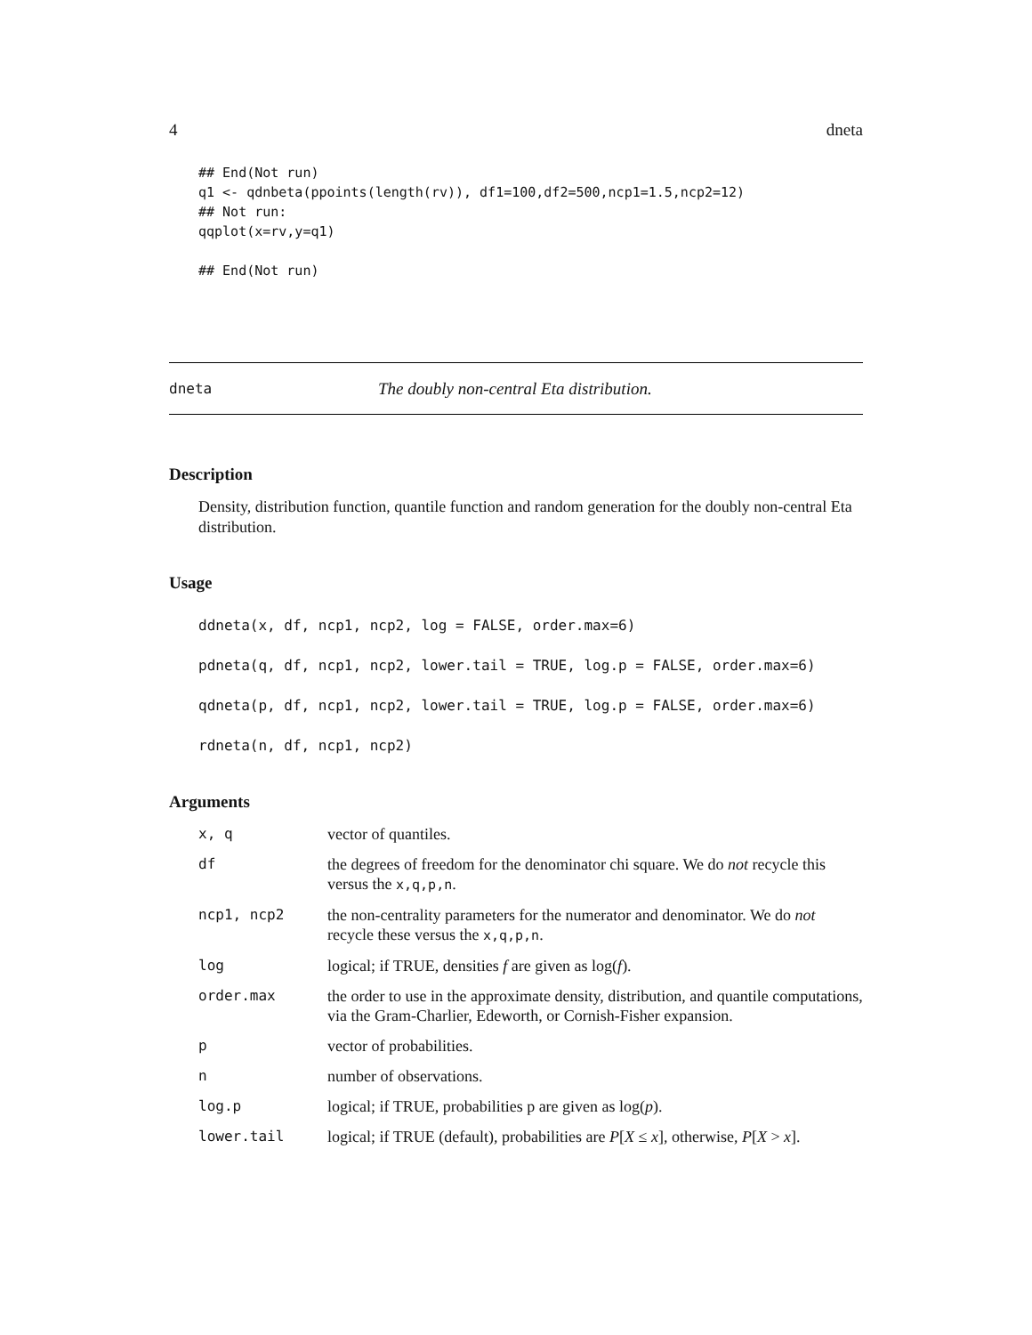4 dneta
## End(Not run)
q1 <- qdnbeta(ppoints(length(rv)), df1=100,df2=500,ncp1=1.5,ncp2=12)
## Not run:
qqplot(x=rv,y=q1)

## End(Not run)
dneta The doubly non-central Eta distribution.
Description
Density, distribution function, quantile function and random generation for the doubly non-central Eta distribution.
Usage
ddneta(x, df, ncp1, ncp2, log = FALSE, order.max=6)
pdneta(q, df, ncp1, ncp2, lower.tail = TRUE, log.p = FALSE, order.max=6)
qdneta(p, df, ncp1, ncp2, lower.tail = TRUE, log.p = FALSE, order.max=6)
rdneta(n, df, ncp1, ncp2)
Arguments
| x, q | vector of quantiles. |
| df | the degrees of freedom for the denominator chi square. We do not recycle this versus the x,q,p,n . |
| ncp1, ncp2 | the non-centrality parameters for the numerator and denominator. We do not recycle these versus the x,q,p,n . |
| log | logical; if TRUE, densities f are given as log( f ). |
| order.max | the order to use in the approximate density, distribution, and quantile computations, via the Gram-Charlier, Edeworth, or Cornish-Fisher expansion. |
| p | vector of probabilities. |
| n | number of observations. |
| log.p | logical; if TRUE, probabilities p are given as log( p ). |
| lower.tail | logical; if TRUE (default), probabilities are P [ X ≤ x ], otherwise, P [ X > x ]. |